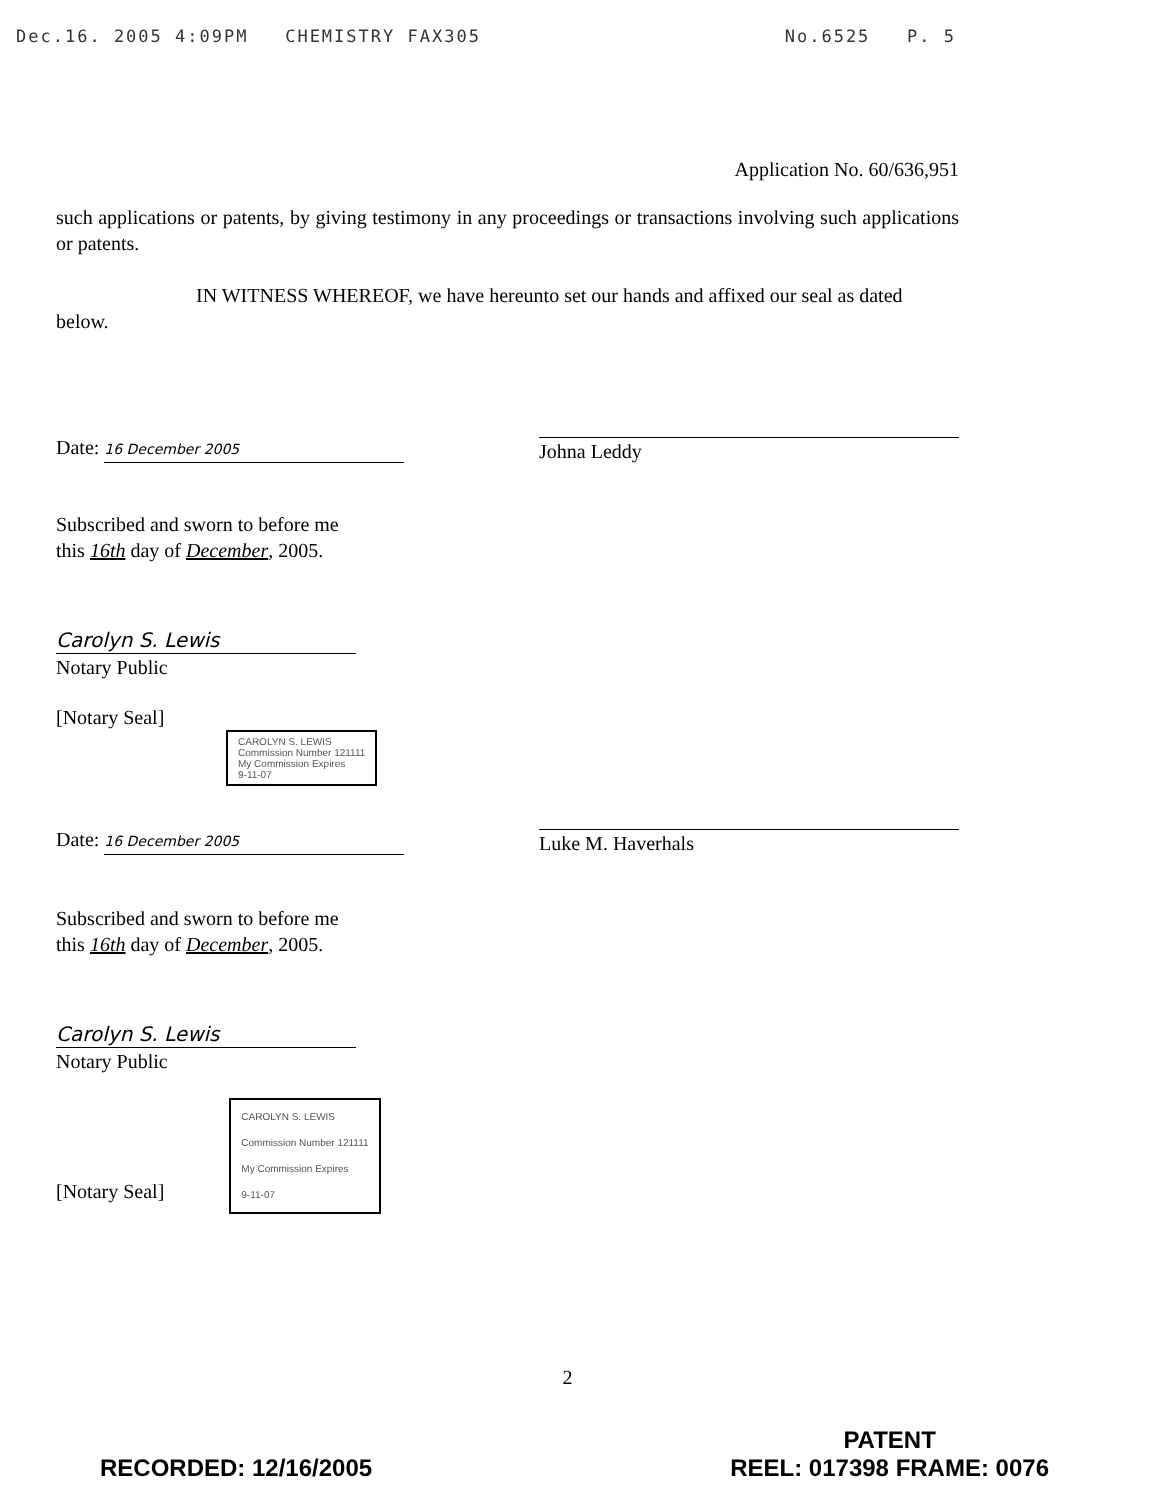Dec.16. 2005 4:09PM CHEMISTRY FAX305 No.6525 P. 5
Application No. 60/636,951
such applications or patents, by giving testimony in any proceedings or transactions involving such applications or patents.
IN WITNESS WHEREOF, we have hereunto set our hands and affixed our seal as dated below.
Date: 16 December 2005
Johna Leddy
Subscribed and sworn to before me
this 16th day of December, 2005.
Carolyn S. Lewis
Notary Public
[Notary Seal]
CAROLYN S. LEWIS
Commission Number 121111
My Commission Expires
9-11-07
Date: 16 December 2005
Luke M. Haverhals
Subscribed and sworn to before me
this 16th day of December, 2005.
Carolyn S. Lewis
Notary Public
[Notary Seal] CAROLYN S. LEWIS
Commission Number 121111
My Commission Expires
9-11-07
2
RECORDED: 12/16/2005 PATENT
REEL: 017398 FRAME: 0076